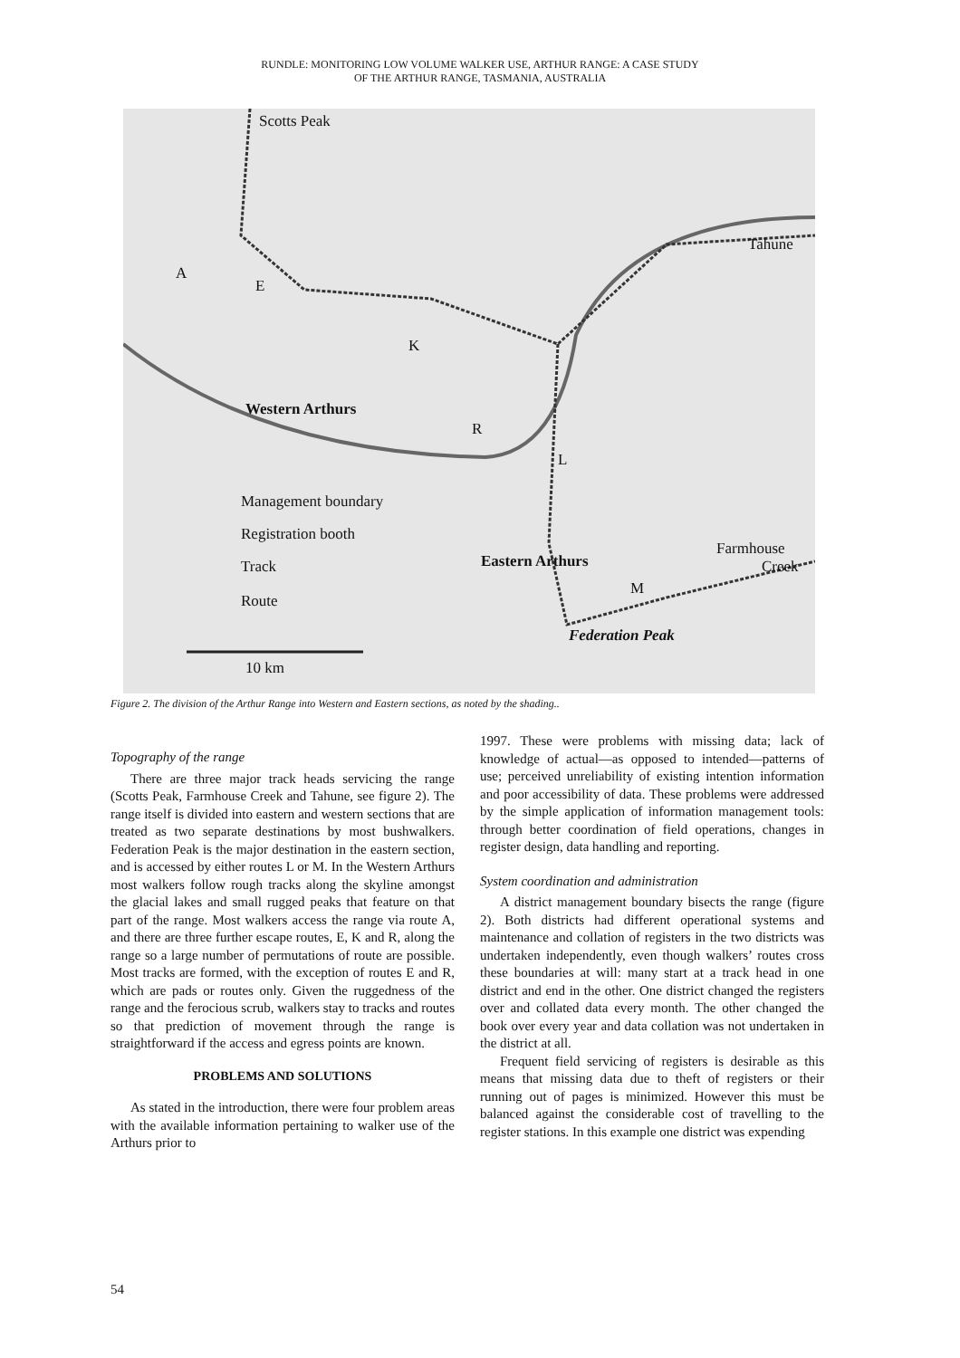RUNDLE: MONITORING LOW VOLUME WALKER USE, ARTHUR RANGE: A CASE STUDY
OF THE ARTHUR RANGE, TASMANIA, AUSTRALIA
Scotts Peak
Tahune
A
E
K
Western Arthurs
R
L
Management boundary
Registration booth
Track
Route
Eastern Arthurs
Farmhouse
Creek
M
Federation Peak
10 km
Figure 2. The division of the Arthur Range into Western and Eastern sections, as noted by the shading..
Topography of the range
There are three major track heads servicing the range (Scotts Peak, Farmhouse Creek and Tahune, see figure 2). The range itself is divided into eastern and western sections that are treated as two separate destinations by most bushwalkers. Federation Peak is the major destination in the eastern section, and is accessed by either routes L or M. In the Western Arthurs most walkers follow rough tracks along the skyline amongst the glacial lakes and small rugged peaks that feature on that part of the range. Most walkers access the range via route A, and there are three further escape routes, E, K and R, along the range so a large number of permutations of route are possible. Most tracks are formed, with the exception of routes E and R, which are pads or routes only. Given the ruggedness of the range and the ferocious scrub, walkers stay to tracks and routes so that prediction of movement through the range is straightforward if the access and egress points are known.
PROBLEMS AND SOLUTIONS
As stated in the introduction, there were four problem areas with the available information pertaining to walker use of the Arthurs prior to
1997. These were problems with missing data; lack of knowledge of actual—as opposed to intended—patterns of use; perceived unreliability of existing intention information and poor accessibility of data. These problems were addressed by the simple application of information management tools: through better coordination of field operations, changes in register design, data handling and reporting.
System coordination and administration
A district management boundary bisects the range (figure 2). Both districts had different operational systems and maintenance and collation of registers in the two districts was undertaken independently, even though walkers’ routes cross these boundaries at will: many start at a track head in one district and end in the other. One district changed the registers over and collated data every month. The other changed the book over every year and data collation was not undertaken in the district at all.
Frequent field servicing of registers is desirable as this means that missing data due to theft of registers or their running out of pages is minimized. However this must be balanced against the considerable cost of travelling to the register stations. In this example one district was expending
54